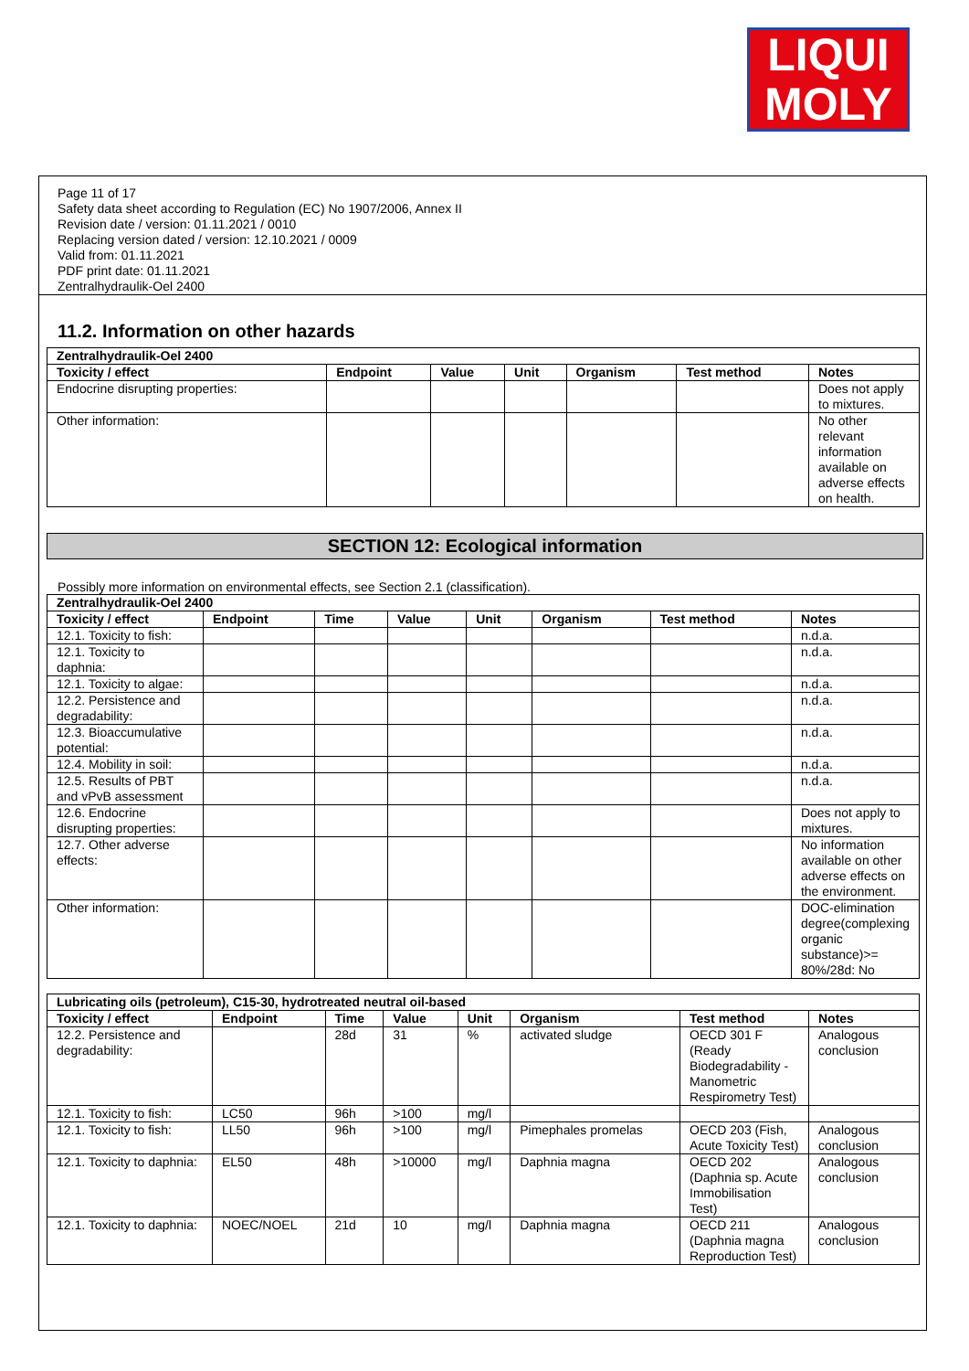LIQUI
MOLY
Page 11 of 17
Safety data sheet according to Regulation (EC) No 1907/2006, Annex II
Revision date / version: 01.11.2021 / 0010
Replacing version dated / version: 12.10.2021 / 0009
Valid from: 01.11.2021
PDF print date: 01.11.2021
Zentralhydraulik-Oel 2400
11.2. Information on other hazards
| Zentralhydraulik-Oel 2400 | | | | | | |
| Toxicity / effect | Endpoint | Value | Unit | Organism | Test method | Notes |
| Endocrine disrupting properties: | | | | | | Does not apply to mixtures. |
| Other information: | | | | | | No other relevant information available on adverse effects on health. |
SECTION 12: Ecological information
Possibly more information on environmental effects, see Section 2.1 (classification).
| Zentralhydraulik-Oel 2400 | | | | | | | |
| Toxicity / effect | Endpoint | Time | Value | Unit | Organism | Test method | Notes |
| 12.1. Toxicity to fish: | | | | | | | n.d.a. |
| 12.1. Toxicity to daphnia: | | | | | | | n.d.a. |
| 12.1. Toxicity to algae: | | | | | | | n.d.a. |
| 12.2. Persistence and degradability: | | | | | | | n.d.a. |
| 12.3. Bioaccumulative potential: | | | | | | | n.d.a. |
| 12.4. Mobility in soil: | | | | | | | n.d.a. |
| 12.5. Results of PBT and vPvB assessment | | | | | | | n.d.a. |
| 12.6. Endocrine disrupting properties: | | | | | | | Does not apply to mixtures. |
| 12.7. Other adverse effects: | | | | | | | No information available on other adverse effects on the environment. |
| Other information: | | | | | | | DOC-elimination degree(complexing organic substance)>= 80%/28d: No |
| Lubricating oils (petroleum), C15-30, hydrotreated neutral oil-based | | | | | | | |
| Toxicity / effect | Endpoint | Time | Value | Unit | Organism | Test method | Notes |
| 12.2. Persistence and degradability: | | 28d | 31 | % | activated sludge | OECD 301 F (Ready Biodegradability - Manometric Respirometry Test) | Analogous conclusion |
| 12.1. Toxicity to fish: | LC50 | 96h | >100 | mg/l | | | |
| 12.1. Toxicity to fish: | LL50 | 96h | >100 | mg/l | Pimephales promelas | OECD 203 (Fish, Acute Toxicity Test) | Analogous conclusion |
| 12.1. Toxicity to daphnia: | EL50 | 48h | >10000 | mg/l | Daphnia magna | OECD 202 (Daphnia sp. Acute Immobilisation Test) | Analogous conclusion |
| 12.1. Toxicity to daphnia: | NOEC/NOEL | 21d | 10 | mg/l | Daphnia magna | OECD 211 (Daphnia magna Reproduction Test) | Analogous conclusion |